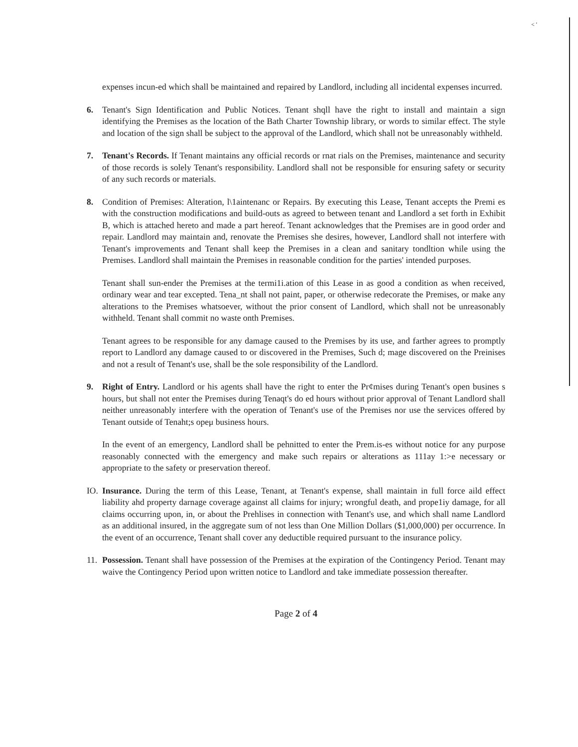< '
expenses incun-ed which shall be maintained and repaired by Landlord, including all incidental expenses incurred.
6. Tenant's Sign Identification and Public Notices. Tenant shqll have the right to install and maintain a sign identifying the Premises as the location of the Bath Charter Township library, or words to similar effect. The style and location of the sign shall be subject to the approval of the Landlord, which shall not be unreasonably withheld.
7. Tenant's Records. If Tenant maintains any official records or rnat rials on the Premises, maintenance and security of those records is solely Tenant's responsibility. Landlord shall not be responsible for ensuring safety or security of any such records or materials.
8. Condition of Premises: Alteration, l\1aintenanc or Repairs. By executing this Lease, Tenant accepts the Premi es with the construction modifications and build-outs as agreed to between tenant and Landlord a set forth in Exhibit B, which is attached hereto and made a part hereof. Tenant acknowledges that the Premises are in good order and repair. Landlord may maintain and, renovate the Premises she desires, however, Landlord shall not interfere with Tenant's improvements and Tenant shall keep the Premises in a clean and sanitary tondltion while using the Premises. Landlord shall maintain the Premises in reasonable condition for the parties' intended purposes.
Tenant shall sun-ender the Premises at the termi1i.ation of this Lease in as good a condition as when received, ordinary wear and tear excepted. Tena_nt shall not paint, paper, or otherwise redecorate the Premises, or make any alterations to the Premises whatsoever, without the prior consent of Landlord, which shall not be unreasonably withheld. Tenant shall commit no waste onth Premises.
Tenant agrees to be responsible for any damage caused to the Premises by its use, and farther agrees to promptly report to Landlord any damage caused to or discovered in the Premises, Such d; mage discovered on the Preinises and not a result of Tenant's use, shall be the sole responsibility of the Landlord.
9. Right of Entry. Landlord or his agents shall have the right to enter the Pr¢mises during Tenant's open busines s hours, but shall not enter the Premises during Tenaqt's do ed hours without prior approval of Tenant Landlord shall neither unreasonably interfere with the operation of Tenant's use of the Premises nor use the services offered by Tenant outside of Tenaht;s opeμ business hours.
In the event of an emergency, Landlord shall be pehnitted to enter the Prem.is-es without notice for any purpose reasonably connected with the emergency and make such repairs or alterations as 111ay 1:>e necessary or appropriate to the safety or preservation thereof.
IO.
Insurance. During the term of this Lease, Tenant, at Tenant's expense, shall maintain in full force aild effect liability ahd property darnage coverage against all claims for injury; wrongful death, and prope1iy damage, for all claims occurring upon, in, or about the Prehlises in connection with Tenant's use, and which shall name Landlord as an additional insured, in the aggregate sum of not less than One Million Dollars ($1,000,000) per occurrence. In the event of an occurrence, Tenant shall cover any deductible required pursuant to the insurance policy.
11.
Possession. Tenant shall have possession of the Premises at the expiration of the Contingency Period. Tenant may waive the Contingency Period upon written notice to Landlord and take immediate possession thereafter.
Page 2 of 4